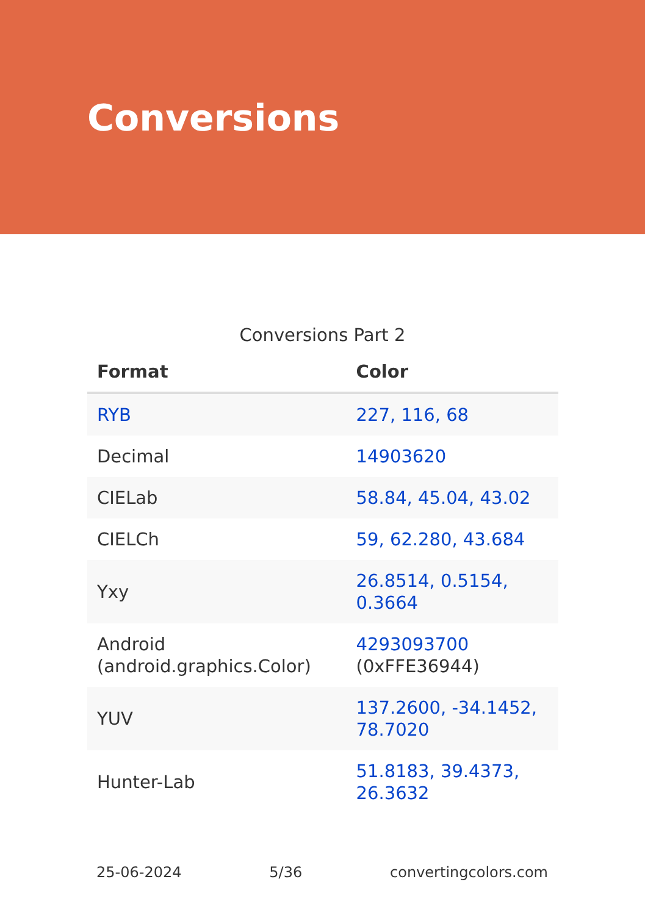Conversions
Conversions Part 2
| Format | Color |
| --- | --- |
| RYB | 227, 116, 68 |
| Decimal | 14903620 |
| CIELab | 58.84, 45.04, 43.02 |
| CIELCh | 59, 62.280, 43.684 |
| Yxy | 26.8514, 0.5154, 0.3664 |
| Android (android.graphics.Color) | 4293093700 (0xFFE36944) |
| YUV | 137.2600, -34.1452, 78.7020 |
| Hunter-Lab | 51.8183, 39.4373, 26.3632 |
25-06-2024 5/36 convertingcolors.com